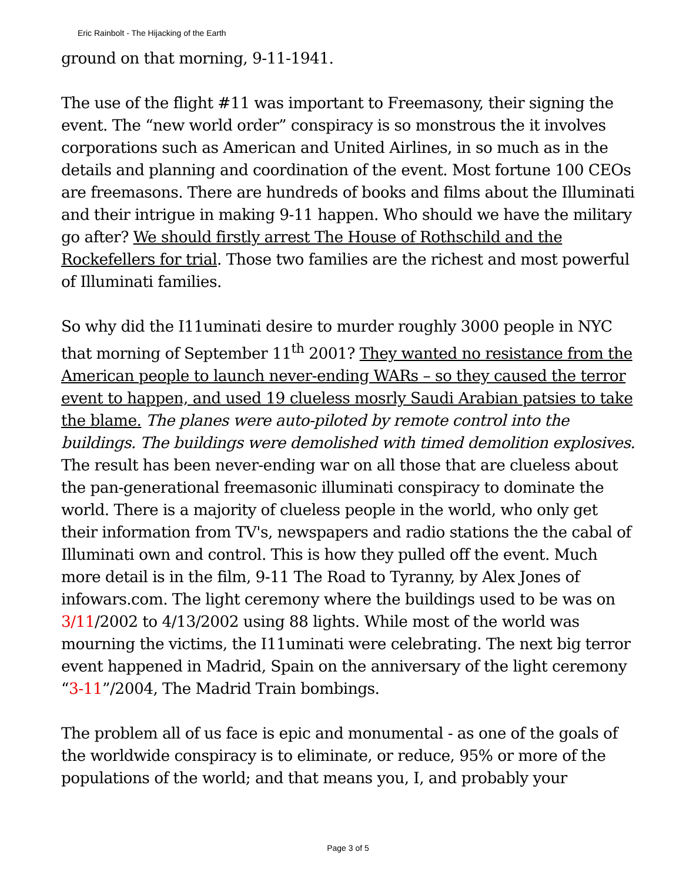Eric Rainbolt - The Hijacking of the Earth
ground on that morning, 9-11-1941.
The use of the flight #11 was important to Freemasony, their signing the event. The “new world order” conspiracy is so monstrous the it involves corporations such as American and United Airlines, in so much as in the details and planning and coordination of the event. Most fortune 100 CEOs are freemasons. There are hundreds of books and films about the Illuminati and their intrigue in making 9-11 happen. Who should we have the military go after? We should firstly arrest The House of Rothschild and the Rockefellers for trial. Those two families are the richest and most powerful of Illuminati families.
So why did the I11uminati desire to murder roughly 3000 people in NYC that morning of September 11<sup>th</sup> 2001? They wanted no resistance from the American people to launch never-ending WARs – so they caused the terror event to happen, and used 19 clueless mosrly Saudi Arabian patsies to take the blame. The planes were auto-piloted by remote control into the buildings. The buildings were demolished with timed demolition explosives. The result has been never-ending war on all those that are clueless about the pan-generational freemasonic illuminati conspiracy to dominate the world. There is a majority of clueless people in the world, who only get their information from TV's, newspapers and radio stations the the cabal of Illuminati own and control. This is how they pulled off the event. Much more detail is in the film, 9-11 The Road to Tyranny, by Alex Jones of infowars.com. The light ceremony where the buildings used to be was on 3/11/2002 to 4/13/2002 using 88 lights. While most of the world was mourning the victims, the I11uminati were celebrating. The next big terror event happened in Madrid, Spain on the anniversary of the light ceremony “3-11”/2004, The Madrid Train bombings.
The problem all of us face is epic and monumental - as one of the goals of the worldwide conspiracy is to eliminate, or reduce, 95% or more of the populations of the world; and that means you, I, and probably your
Page 3 of 5